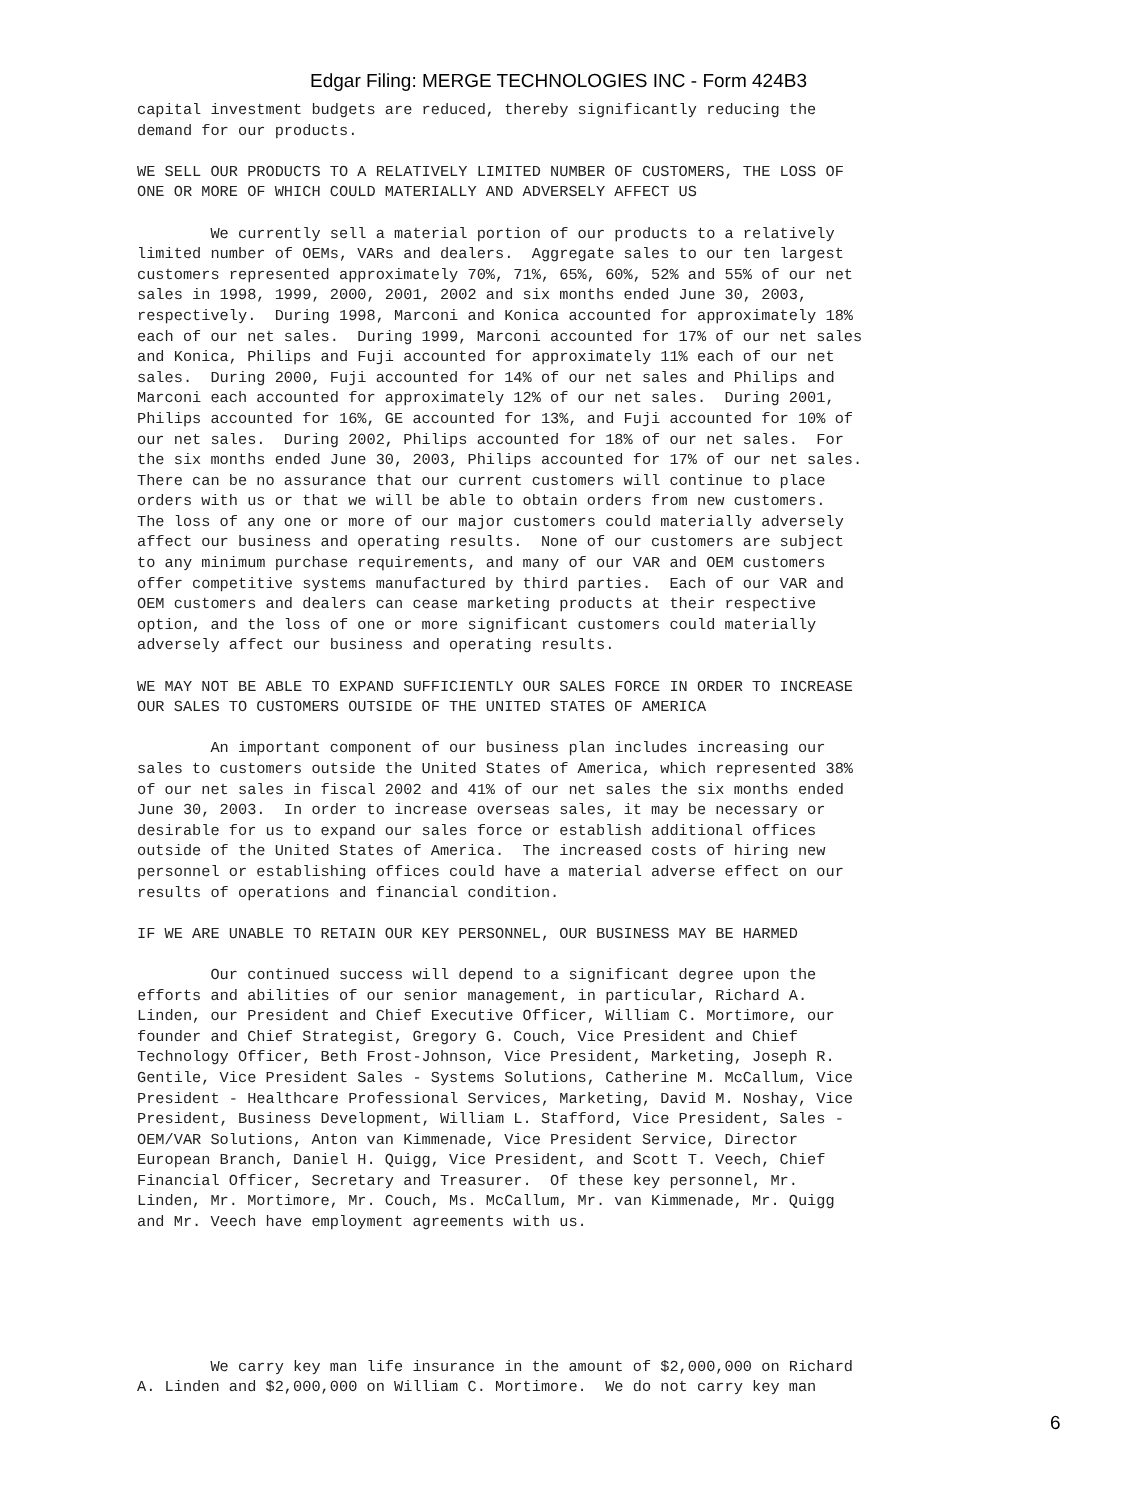Edgar Filing: MERGE TECHNOLOGIES INC - Form 424B3
capital investment budgets are reduced, thereby significantly reducing the
demand for our products.

WE SELL OUR PRODUCTS TO A RELATIVELY LIMITED NUMBER OF CUSTOMERS, THE LOSS OF
ONE OR MORE OF WHICH COULD MATERIALLY AND ADVERSELY AFFECT US

        We currently sell a material portion of our products to a relatively
limited number of OEMs, VARs and dealers.  Aggregate sales to our ten largest
customers represented approximately 70%, 71%, 65%, 60%, 52% and 55% of our net
sales in 1998, 1999, 2000, 2001, 2002 and six months ended June 30, 2003,
respectively.  During 1998, Marconi and Konica accounted for approximately 18%
each of our net sales.  During 1999, Marconi accounted for 17% of our net sales
and Konica, Philips and Fuji accounted for approximately 11% each of our net
sales.  During 2000, Fuji accounted for 14% of our net sales and Philips and
Marconi each accounted for approximately 12% of our net sales.  During 2001,
Philips accounted for 16%, GE accounted for 13%, and Fuji accounted for 10% of
our net sales.  During 2002, Philips accounted for 18% of our net sales.  For
the six months ended June 30, 2003, Philips accounted for 17% of our net sales.
There can be no assurance that our current customers will continue to place
orders with us or that we will be able to obtain orders from new customers.
The loss of any one or more of our major customers could materially adversely
affect our business and operating results.  None of our customers are subject
to any minimum purchase requirements, and many of our VAR and OEM customers
offer competitive systems manufactured by third parties.  Each of our VAR and
OEM customers and dealers can cease marketing products at their respective
option, and the loss of one or more significant customers could materially
adversely affect our business and operating results.

WE MAY NOT BE ABLE TO EXPAND SUFFICIENTLY OUR SALES FORCE IN ORDER TO INCREASE
OUR SALES TO CUSTOMERS OUTSIDE OF THE UNITED STATES OF AMERICA

        An important component of our business plan includes increasing our
sales to customers outside the United States of America, which represented 38%
of our net sales in fiscal 2002 and 41% of our net sales the six months ended
June 30, 2003.  In order to increase overseas sales, it may be necessary or
desirable for us to expand our sales force or establish additional offices
outside of the United States of America.  The increased costs of hiring new
personnel or establishing offices could have a material adverse effect on our
results of operations and financial condition.

IF WE ARE UNABLE TO RETAIN OUR KEY PERSONNEL, OUR BUSINESS MAY BE HARMED

        Our continued success will depend to a significant degree upon the
efforts and abilities of our senior management, in particular, Richard A.
Linden, our President and Chief Executive Officer, William C. Mortimore, our
founder and Chief Strategist, Gregory G. Couch, Vice President and Chief
Technology Officer, Beth Frost-Johnson, Vice President, Marketing, Joseph R.
Gentile, Vice President Sales - Systems Solutions, Catherine M. McCallum, Vice
President - Healthcare Professional Services, Marketing, David M. Noshay, Vice
President, Business Development, William L. Stafford, Vice President, Sales -
OEM/VAR Solutions, Anton van Kimmenade, Vice President Service, Director
European Branch, Daniel H. Quigg, Vice President, and Scott T. Veech, Chief
Financial Officer, Secretary and Treasurer.  Of these key personnel, Mr.
Linden, Mr. Mortimore, Mr. Couch, Ms. McCallum, Mr. van Kimmenade, Mr. Quigg
and Mr. Veech have employment agreements with us.
        We carry key man life insurance in the amount of $2,000,000 on Richard
A. Linden and $2,000,000 on William C. Mortimore.  We do not carry key man
6